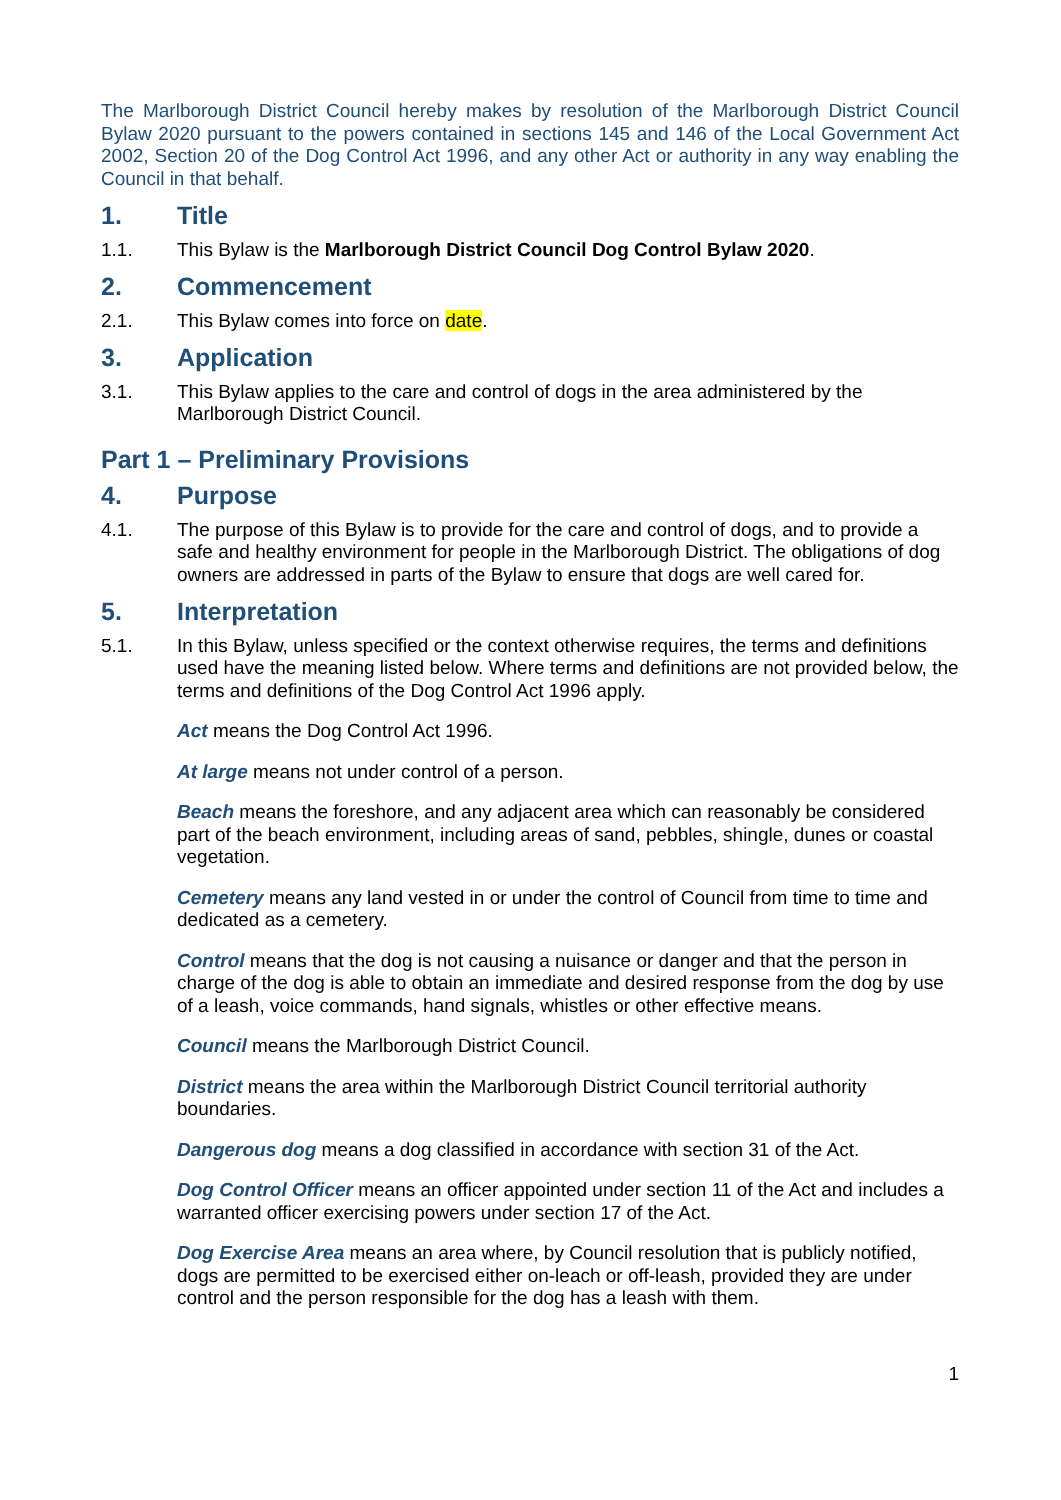The Marlborough District Council hereby makes by resolution of the Marlborough District Council Bylaw 2020 pursuant to the powers contained in sections 145 and 146 of the Local Government Act 2002, Section 20 of the Dog Control Act 1996, and any other Act or authority in any way enabling the Council in that behalf.
1. Title
1.1. This Bylaw is the Marlborough District Council Dog Control Bylaw 2020.
2. Commencement
2.1. This Bylaw comes into force on date.
3. Application
3.1. This Bylaw applies to the care and control of dogs in the area administered by the Marlborough District Council.
Part 1 – Preliminary Provisions
4. Purpose
4.1. The purpose of this Bylaw is to provide for the care and control of dogs, and to provide a safe and healthy environment for people in the Marlborough District. The obligations of dog owners are addressed in parts of the Bylaw to ensure that dogs are well cared for.
5. Interpretation
5.1. In this Bylaw, unless specified or the context otherwise requires, the terms and definitions used have the meaning listed below. Where terms and definitions are not provided below, the terms and definitions of the Dog Control Act 1996 apply.
Act means the Dog Control Act 1996.
At large means not under control of a person.
Beach means the foreshore, and any adjacent area which can reasonably be considered part of the beach environment, including areas of sand, pebbles, shingle, dunes or coastal vegetation.
Cemetery means any land vested in or under the control of Council from time to time and dedicated as a cemetery.
Control means that the dog is not causing a nuisance or danger and that the person in charge of the dog is able to obtain an immediate and desired response from the dog by use of a leash, voice commands, hand signals, whistles or other effective means.
Council means the Marlborough District Council.
District means the area within the Marlborough District Council territorial authority boundaries.
Dangerous dog means a dog classified in accordance with section 31 of the Act.
Dog Control Officer means an officer appointed under section 11 of the Act and includes a warranted officer exercising powers under section 17 of the Act.
Dog Exercise Area means an area where, by Council resolution that is publicly notified, dogs are permitted to be exercised either on-leach or off-leash, provided they are under control and the person responsible for the dog has a leash with them.
1